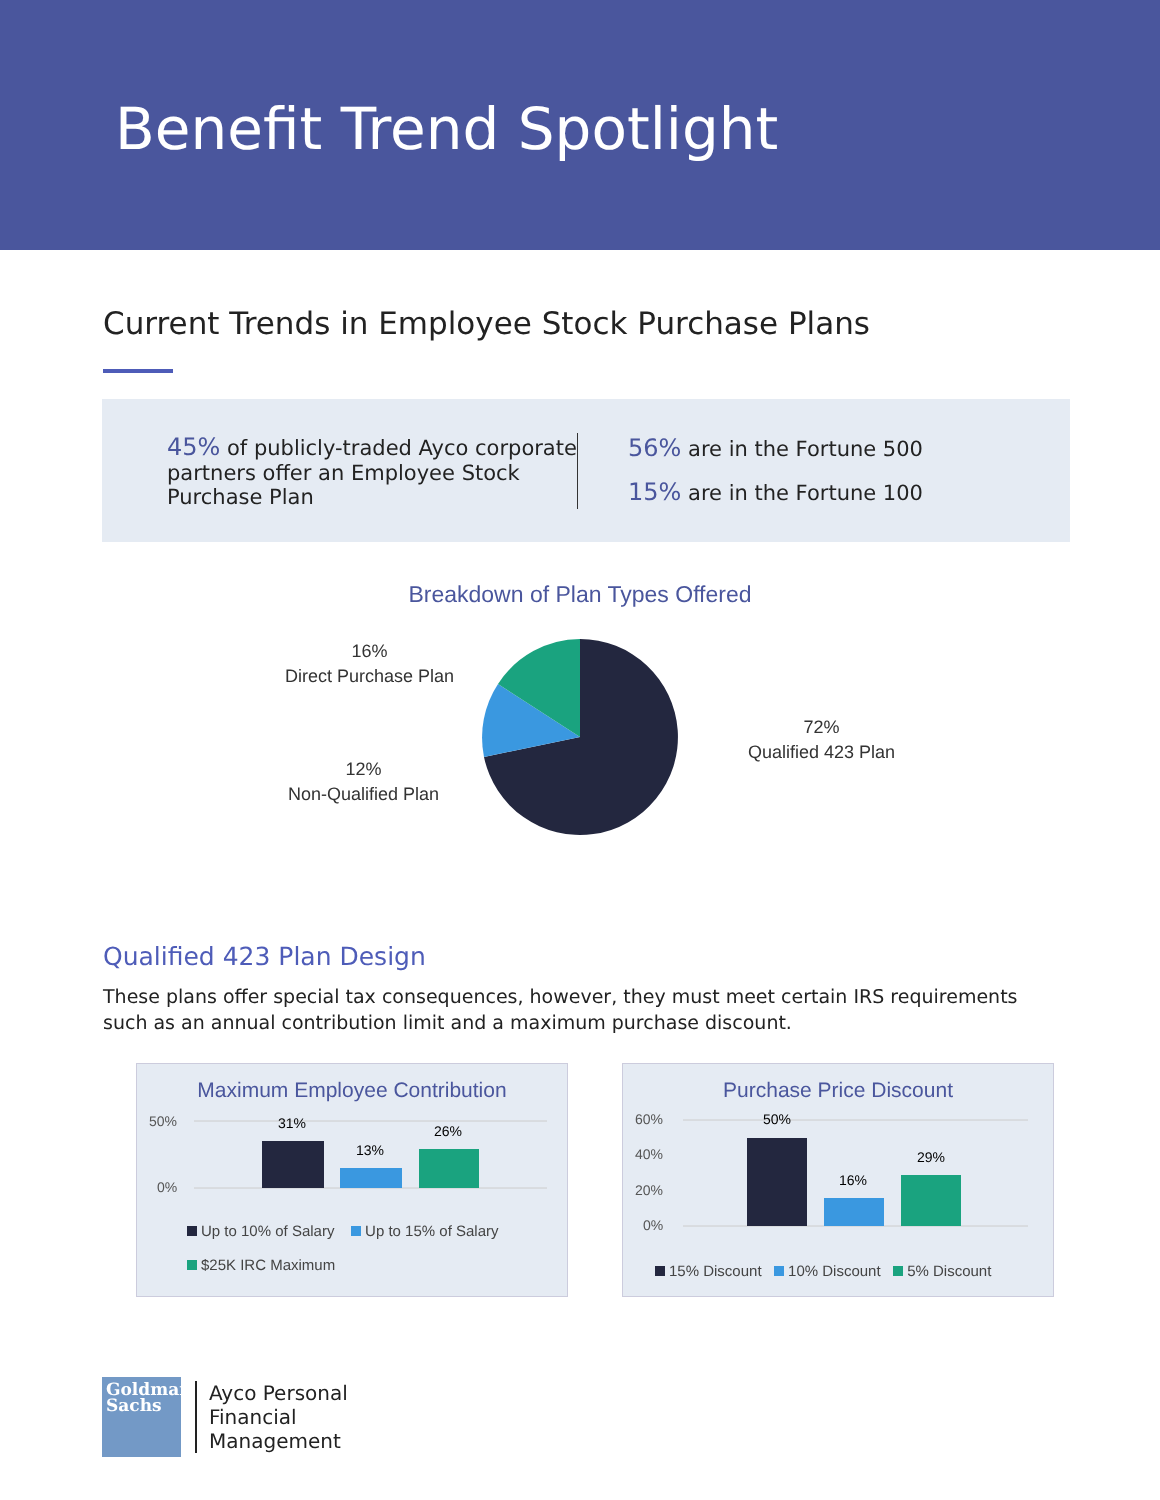Benefit Trend Spotlight
Current Trends in Employee Stock Purchase Plans
45% of publicly-traded Ayco corporate partners offer an Employee Stock Purchase Plan
56% are in the Fortune 500
15% are in the Fortune 100
Breakdown of Plan Types Offered
16%
Direct Purchase Plan
12%
Non-Qualified Plan
72%
Qualified 423 Plan
Qualified 423 Plan Design
These plans offer special tax consequences, however, they must meet certain IRS requirements such as an annual contribution limit and a maximum purchase discount.
Maximum Employee Contribution
50%
0%
31%
13%
26%
Up to 10% of Salary Up to 15% of Salary
$25K IRC Maximum
Purchase Price Discount
60%
40%
20%
0%
50%
16%
29%
15% Discount 10% Discount 5% Discount
Goldman Sachs
Ayco Personal
Financial
Management